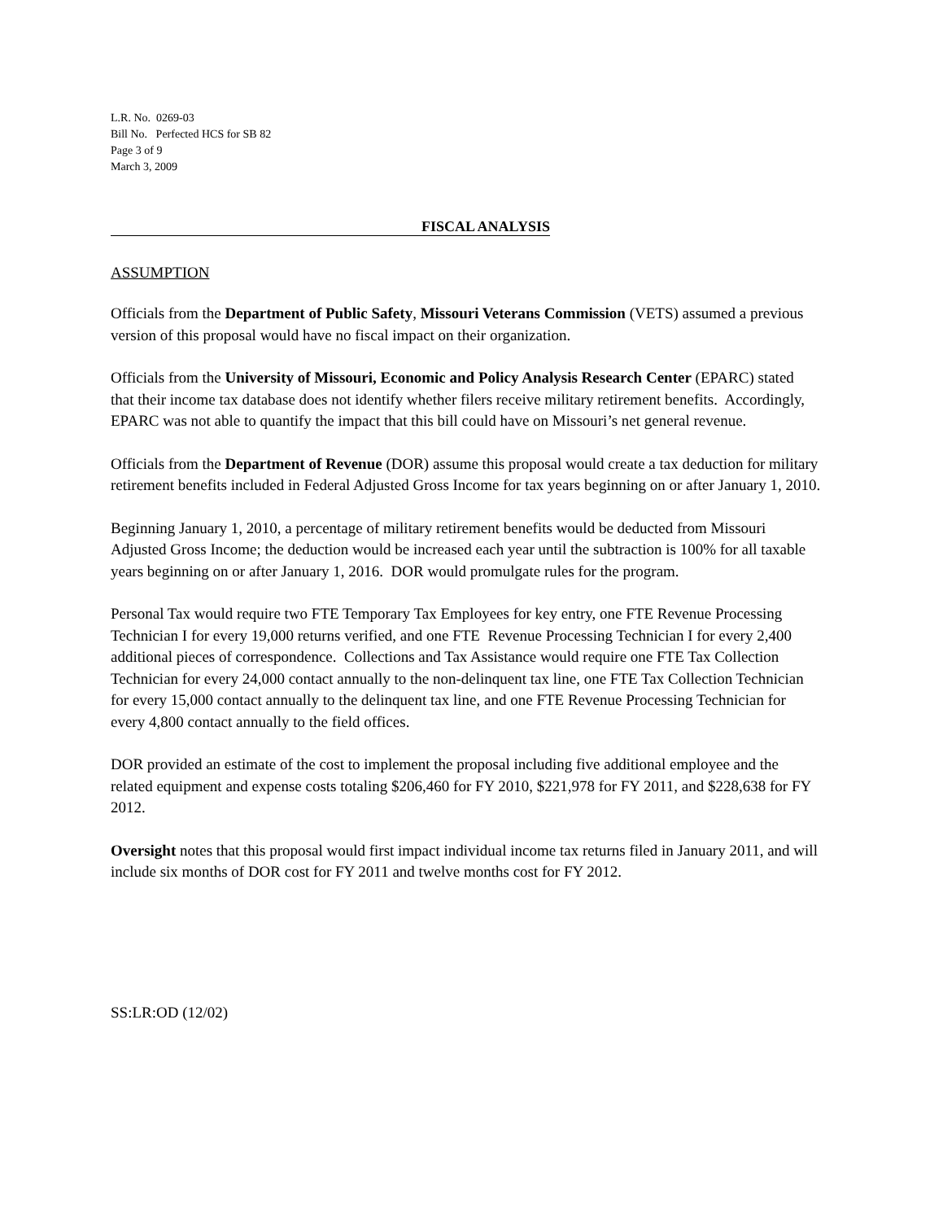L.R. No. 0269-03
Bill No. Perfected HCS for SB 82
Page 3 of 9
March 3, 2009
FISCAL ANALYSIS
ASSUMPTION
Officials from the Department of Public Safety, Missouri Veterans Commission (VETS) assumed a previous version of this proposal would have no fiscal impact on their organization.
Officials from the University of Missouri, Economic and Policy Analysis Research Center (EPARC) stated that their income tax database does not identify whether filers receive military retirement benefits. Accordingly, EPARC was not able to quantify the impact that this bill could have on Missouri’s net general revenue.
Officials from the Department of Revenue (DOR) assume this proposal would create a tax deduction for military retirement benefits included in Federal Adjusted Gross Income for tax years beginning on or after January 1, 2010.
Beginning January 1, 2010, a percentage of military retirement benefits would be deducted from Missouri Adjusted Gross Income; the deduction would be increased each year until the subtraction is 100% for all taxable years beginning on or after January 1, 2016. DOR would promulgate rules for the program.
Personal Tax would require two FTE Temporary Tax Employees for key entry, one FTE Revenue Processing Technician I for every 19,000 returns verified, and one FTE Revenue Processing Technician I for every 2,400 additional pieces of correspondence. Collections and Tax Assistance would require one FTE Tax Collection Technician for every 24,000 contact annually to the non-delinquent tax line, one FTE Tax Collection Technician for every 15,000 contact annually to the delinquent tax line, and one FTE Revenue Processing Technician for every 4,800 contact annually to the field offices.
DOR provided an estimate of the cost to implement the proposal including five additional employee and the related equipment and expense costs totaling $206,460 for FY 2010, $221,978 for FY 2011, and $228,638 for FY 2012.
Oversight notes that this proposal would first impact individual income tax returns filed in January 2011, and will include six months of DOR cost for FY 2011 and twelve months cost for FY 2012.
SS:LR:OD (12/02)